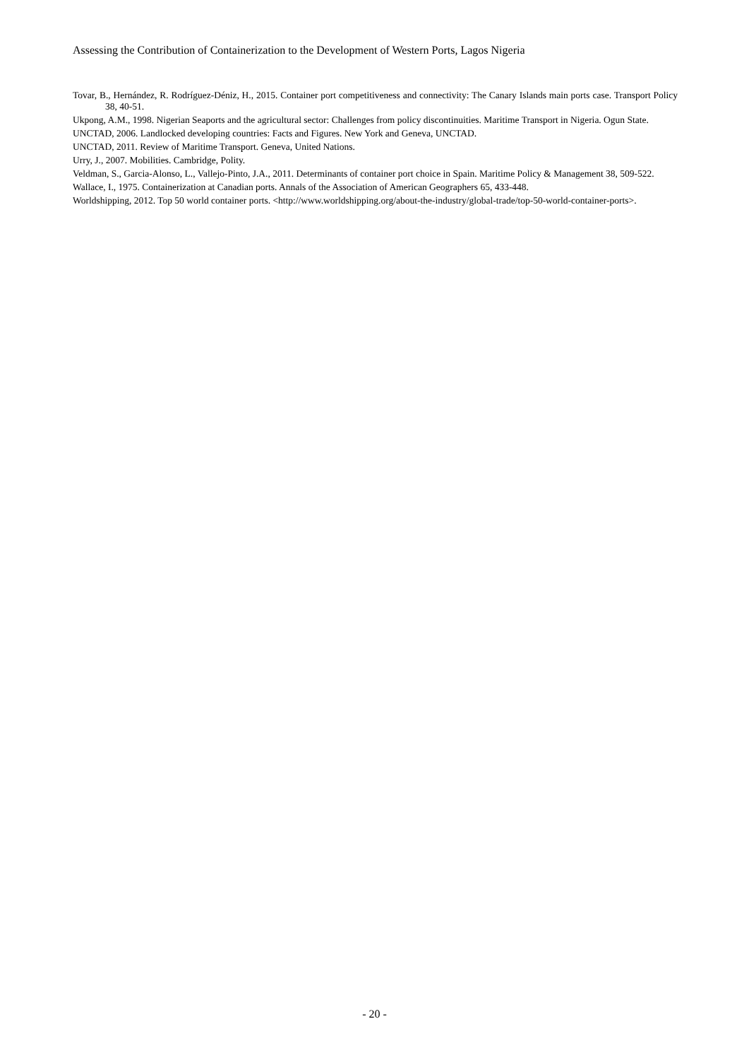Assessing the Contribution of Containerization to the Development of Western Ports, Lagos Nigeria
Tovar, B., Hernández, R. Rodríguez-Déniz, H., 2015. Container port competitiveness and connectivity: The Canary Islands main ports case. Transport Policy 38, 40-51.
Ukpong, A.M., 1998. Nigerian Seaports and the agricultural sector: Challenges from policy discontinuities. Maritime Transport in Nigeria. Ogun State.
UNCTAD, 2006. Landlocked developing countries: Facts and Figures. New York and Geneva, UNCTAD.
UNCTAD, 2011. Review of Maritime Transport. Geneva, United Nations.
Urry, J., 2007. Mobilities. Cambridge, Polity.
Veldman, S., Garcia-Alonso, L., Vallejo-Pinto, J.A., 2011. Determinants of container port choice in Spain. Maritime Policy & Management 38, 509-522.
Wallace, I., 1975. Containerization at Canadian ports. Annals of the Association of American Geographers 65, 433-448.
Worldshipping, 2012. Top 50 world container ports. <http://www.worldshipping.org/about-the-industry/global-trade/top-50-world-container-ports>.
- 20 -